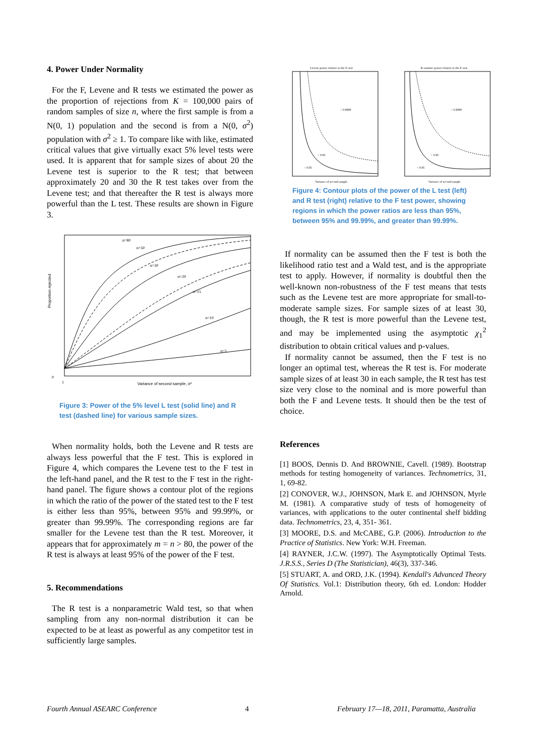4. Power Under Normality
For the F, Levene and R tests we estimated the power as the proportion of rejections from K = 100,000 pairs of random samples of size n, where the first sample is from a N(0, 1) population and the second is from a N(0, σ<sup>2</sup>) population with σ<sup>2</sup> ≥ 1. To compare like with like, estimated critical values that give virtually exact 5% level tests were used. It is apparent that for sample sizes of about 20 the Levene test is superior to the R test; that between approximately 20 and 30 the R test takes over from the Levene test; and that thereafter the R test is always more powerful than the L test. These results are shown in Figure 3.
0
1
Variance of second sample, σ²
n=80
n=50
n=30
n=20
n=15
n=10
n=5
Proportion rejected
Figure 3: Power of the 5% level L test (solid line) and R test (dashed line) for various sample sizes.
When normality holds, both the Levene and R tests are always less powerful that the F test. This is explored in Figure 4, which compares the Levene test to the F test in the left-hand panel, and the R test to the F test in the right-hand panel. The figure shows a contour plot of the regions in which the ratio of the power of the stated test to the F test is either less than 95%, between 95% and 99.99%, or greater than 99.99%. The corresponding regions are far smaller for the Levene test than the R test. Moreover, it appears that for approximately m = n > 80, the power of the R test is always at least 95% of the power of the F test.
5. Recommendations
The R test is a nonparametric Wald test, so that when sampling from any non-normal distribution it can be expected to be at least as powerful as any competitor test in sufficiently large samples.
Levene power relative to the F–test
R–statistic power relative to the F–test
> 0.9999
> 0.95
< 0.95
> 0.9999
> 0.95
< 0.95
Variance of second sample
Variance of second sample
Figure 4: Contour plots of the power of the L test (left) and R test (right) relative to the F test power, showing regions in which the power ratios are less than 95%, between 95% and 99.99%, and greater than 99.99%.
If normality can be assumed then the F test is both the likelihood ratio test and a Wald test, and is the appropriate test to apply. However, if normality is doubtful then the well-known non-robustness of the F test means that tests such as the Levene test are more appropriate for small-to-moderate sample sizes. For sample sizes of at least 30, though, the R test is more powerful than the Levene test, and may be implemented using the asymptotic χ<sub>1</sub><sup>2</sup> distribution to obtain critical values and p-values.
If normality cannot be assumed, then the F test is no longer an optimal test, whereas the R test is. For moderate sample sizes of at least 30 in each sample, the R test has test size very close to the nominal and is more powerful than both the F and Levene tests. It should then be the test of choice.
References
[1] BOOS, Dennis D. And BROWNIE, Cavell. (1989). Bootstrap methods for testing homogeneity of variances. Technometrics, 31, 1, 69-82.
[2] CONOVER, W.J., JOHNSON, Mark E. and JOHNSON, Myrle M. (1981). A comparative study of tests of homogeneity of variances, with applications to the outer continental shelf bidding data. Technometrics, 23, 4, 351- 361.
[3] MOORE, D.S. and McCABE, G.P. (2006). Introduction to the Practice of Statistics. New York: W.H. Freeman.
[4] RAYNER, J.C.W. (1997). The Asymptotically Optimal Tests. J.R.S.S., Series D (The Statistician), 46(3), 337-346.
[5] STUART, A. and ORD, J.K. (1994). Kendall's Advanced Theory Of Statistics. Vol.1: Distribution theory, 6th ed. London: Hodder Arnold.
Fourth Annual ASEARC Conference 4 February 17—18, 2011, Paramatta, Australia